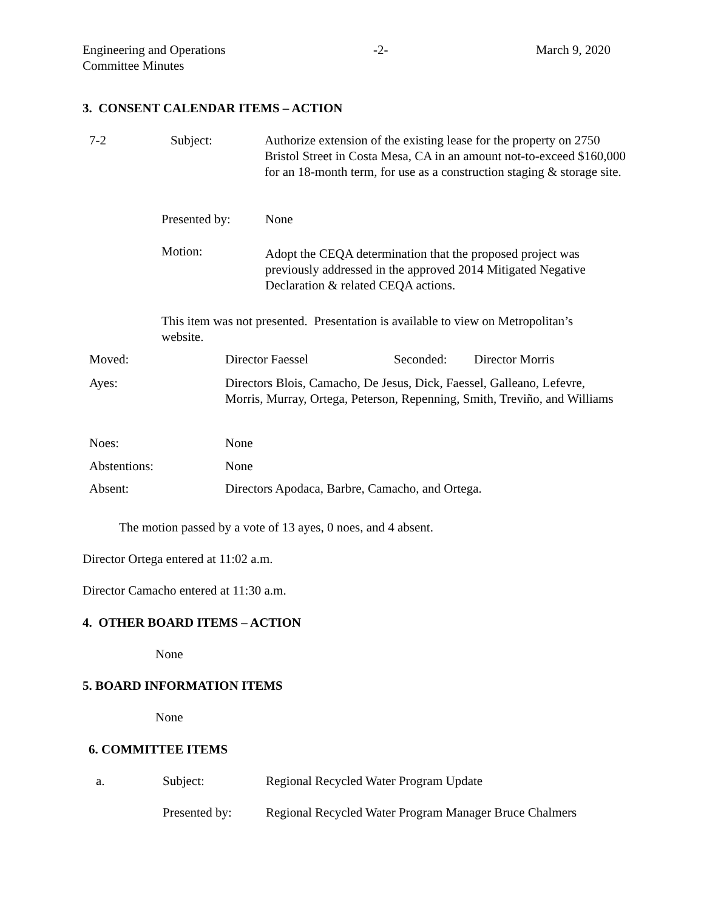Engineering and Operations
Committee Minutes
-2- March 9, 2020
3. CONSENT CALENDAR ITEMS – ACTION
7-2 Subject:
Authorize extension of the existing lease for the property on 2750 Bristol Street in Costa Mesa, CA in an amount not-to-exceed $160,000 for an 18-month term, for use as a construction staging & storage site.
Presented by: None
Motion:
Adopt the CEQA determination that the proposed project was previously addressed in the approved 2014 Mitigated Negative Declaration & related CEQA actions.
This item was not presented. Presentation is available to view on Metropolitan’s website.
Moved: Director Faessel Seconded: Director Morris
Ayes:
Directors Blois, Camacho, De Jesus, Dick, Faessel, Galleano, Lefevre, Morris, Murray, Ortega, Peterson, Repenning, Smith, Treviño, and Williams
Noes: None
Abstentions: None
Absent:
Directors Apodaca, Barbre, Camacho, and Ortega.
The motion passed by a vote of 13 ayes, 0 noes, and 4 absent.
Director Ortega entered at 11:02 a.m.
Director Camacho entered at 11:30 a.m.
4. OTHER BOARD ITEMS – ACTION
None
5. BOARD INFORMATION ITEMS
None
6. COMMITTEE ITEMS
a. Subject:
Regional Recycled Water Program Update
Presented by:
Regional Recycled Water Program Manager Bruce Chalmers